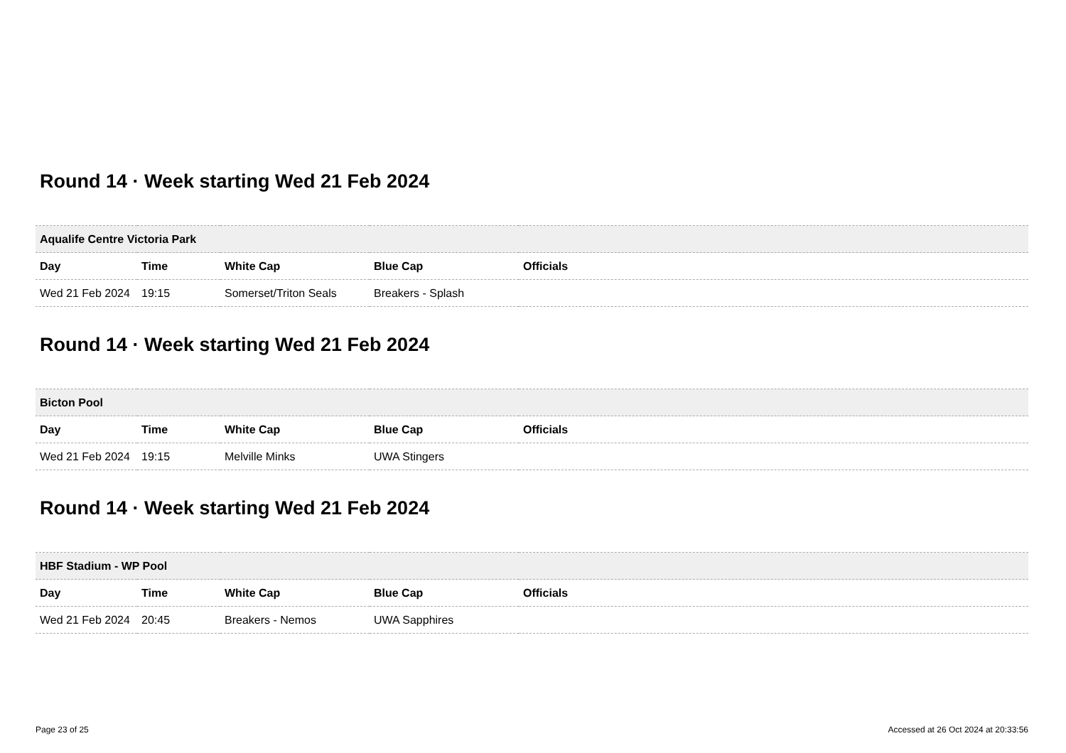Round 14 · Week starting Wed 21 Feb 2024
| Aqualife Centre Victoria Park | | | | |
| --- | --- | --- | --- | --- |
| Day | Time | White Cap | Blue Cap | Officials |
| Wed 21 Feb 2024 | 19:15 | Somerset/Triton Seals | Breakers - Splash | |
Round 14 · Week starting Wed 21 Feb 2024
| Bicton Pool | | | | |
| --- | --- | --- | --- | --- |
| Day | Time | White Cap | Blue Cap | Officials |
| Wed 21 Feb 2024 | 19:15 | Melville Minks | UWA Stingers | |
Round 14 · Week starting Wed 21 Feb 2024
| HBF Stadium - WP Pool | | | | |
| --- | --- | --- | --- | --- |
| Day | Time | White Cap | Blue Cap | Officials |
| Wed 21 Feb 2024 | 20:45 | Breakers - Nemos | UWA Sapphires | |
Page 23 of 25 Accessed at 26 Oct 2024 at 20:33:56